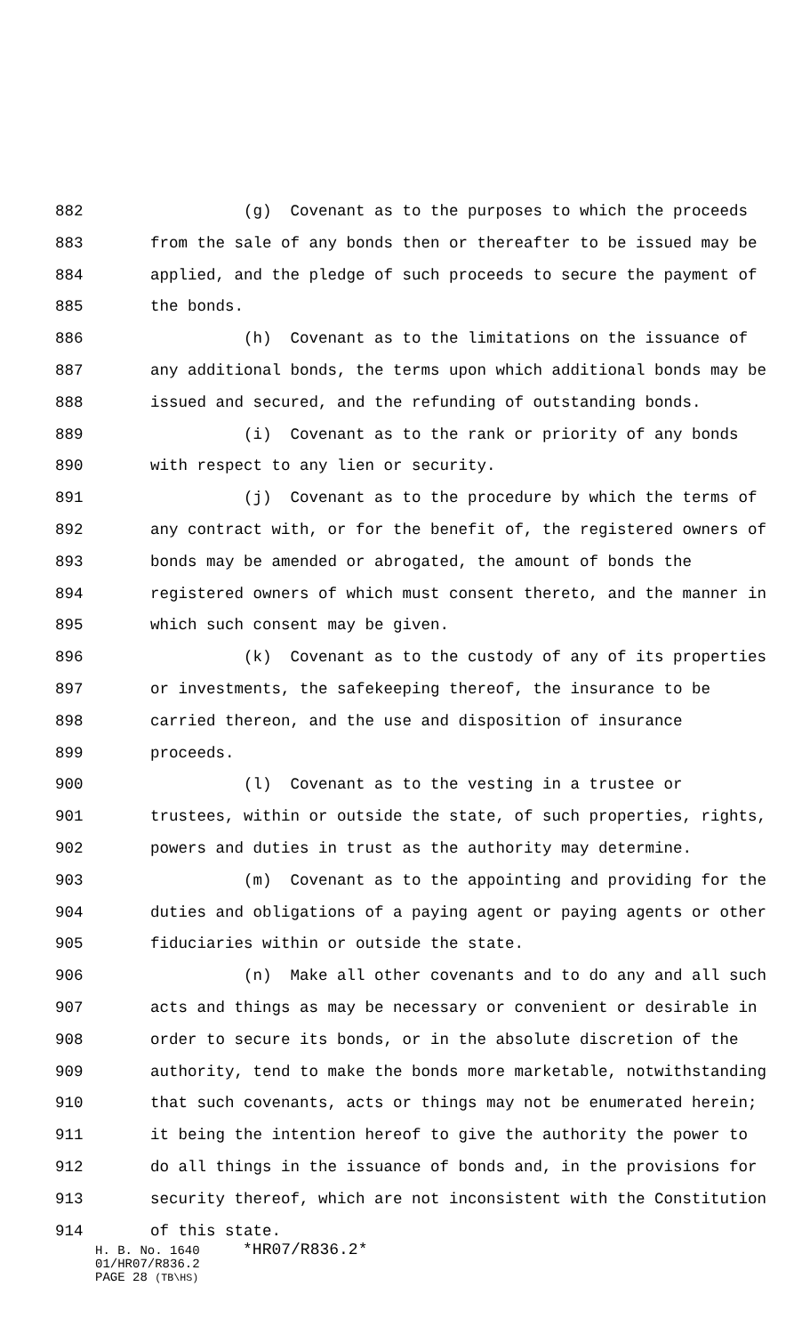882 (g) Covenant as to the purposes to which the proceeds
883 from the sale of any bonds then or thereafter to be issued may be
884 applied, and the pledge of such proceeds to secure the payment of
885 the bonds.
886 (h) Covenant as to the limitations on the issuance of
887 any additional bonds, the terms upon which additional bonds may be
888 issued and secured, and the refunding of outstanding bonds.
889 (i) Covenant as to the rank or priority of any bonds
890 with respect to any lien or security.
891 (j) Covenant as to the procedure by which the terms of
892 any contract with, or for the benefit of, the registered owners of
893 bonds may be amended or abrogated, the amount of bonds the
894 registered owners of which must consent thereto, and the manner in
895 which such consent may be given.
896 (k) Covenant as to the custody of any of its properties
897 or investments, the safekeeping thereof, the insurance to be
898 carried thereon, and the use and disposition of insurance
899 proceeds.
900 (l) Covenant as to the vesting in a trustee or
901 trustees, within or outside the state, of such properties, rights,
902 powers and duties in trust as the authority may determine.
903 (m) Covenant as to the appointing and providing for the
904 duties and obligations of a paying agent or paying agents or other
905 fiduciaries within or outside the state.
906 (n) Make all other covenants and to do any and all such
907 acts and things as may be necessary or convenient or desirable in
908 order to secure its bonds, or in the absolute discretion of the
909 authority, tend to make the bonds more marketable, notwithstanding
910 that such covenants, acts or things may not be enumerated herein;
911 it being the intention hereof to give the authority the power to
912 do all things in the issuance of bonds and, in the provisions for
913 security thereof, which are not inconsistent with the Constitution
914 of this state.
H. B. No. 1640 *HR07/R836.2*
01/HR07/R836.2
PAGE 28 (TB\HS)